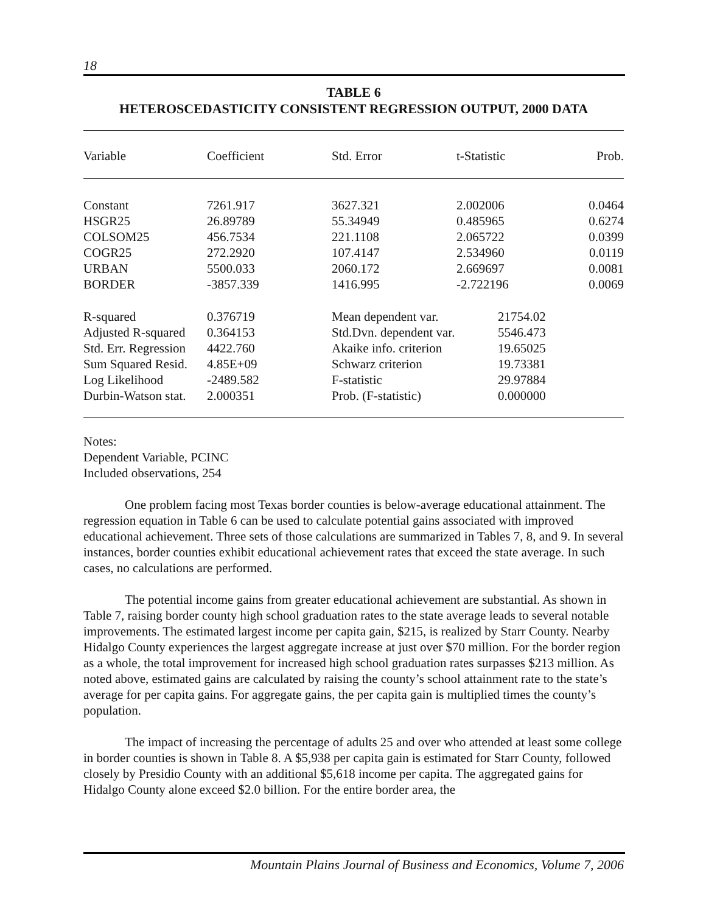18
TABLE 6
HETEROSCEDASTICITY CONSISTENT REGRESSION OUTPUT, 2000 DATA
| Variable | Coefficient | Std. Error | t-Statistic | Prob. |
| --- | --- | --- | --- | --- |
| Constant | 7261.917 | 3627.321 | 2.002006 | 0.0464 |
| HSGR25 | 26.89789 | 55.34949 | 0.485965 | 0.6274 |
| COLSOM25 | 456.7534 | 221.1108 | 2.065722 | 0.0399 |
| COGR25 | 272.2920 | 107.4147 | 2.534960 | 0.0119 |
| URBAN | 5500.033 | 2060.172 | 2.669697 | 0.0081 |
| BORDER | -3857.339 | 1416.995 | -2.722196 | 0.0069 |
| R-squared | 0.376719 | Mean dependent var. | 21754.02 |
| Adjusted R-squared | 0.364153 | Std.Dvn. dependent var. | 5546.473 |
| Std. Err. Regression | 4422.760 | Akaike info. criterion | 19.65025 |
| Sum Squared Resid. | 4.85E+09 | Schwarz criterion | 19.73381 |
| Log Likelihood | -2489.582 | F-statistic | 29.97884 |
| Durbin-Watson stat. | 2.000351 | Prob. (F-statistic) | 0.000000 |
Notes:
Dependent Variable, PCINC
Included observations, 254
One problem facing most Texas border counties is below-average educational attainment. The regression equation in Table 6 can be used to calculate potential gains associated with improved educational achievement. Three sets of those calculations are summarized in Tables 7, 8, and 9. In several instances, border counties exhibit educational achievement rates that exceed the state average. In such cases, no calculations are performed.
The potential income gains from greater educational achievement are substantial. As shown in Table 7, raising border county high school graduation rates to the state average leads to several notable improvements. The estimated largest income per capita gain, $215, is realized by Starr County. Nearby Hidalgo County experiences the largest aggregate increase at just over $70 million. For the border region as a whole, the total improvement for increased high school graduation rates surpasses $213 million. As noted above, estimated gains are calculated by raising the county’s school attainment rate to the state’s average for per capita gains. For aggregate gains, the per capita gain is multiplied times the county’s population.
The impact of increasing the percentage of adults 25 and over who attended at least some college in border counties is shown in Table 8. A $5,938 per capita gain is estimated for Starr County, followed closely by Presidio County with an additional $5,618 income per capita. The aggregated gains for Hidalgo County alone exceed $2.0 billion. For the entire border area, the
Mountain Plains Journal of Business and Economics, Volume 7, 2006